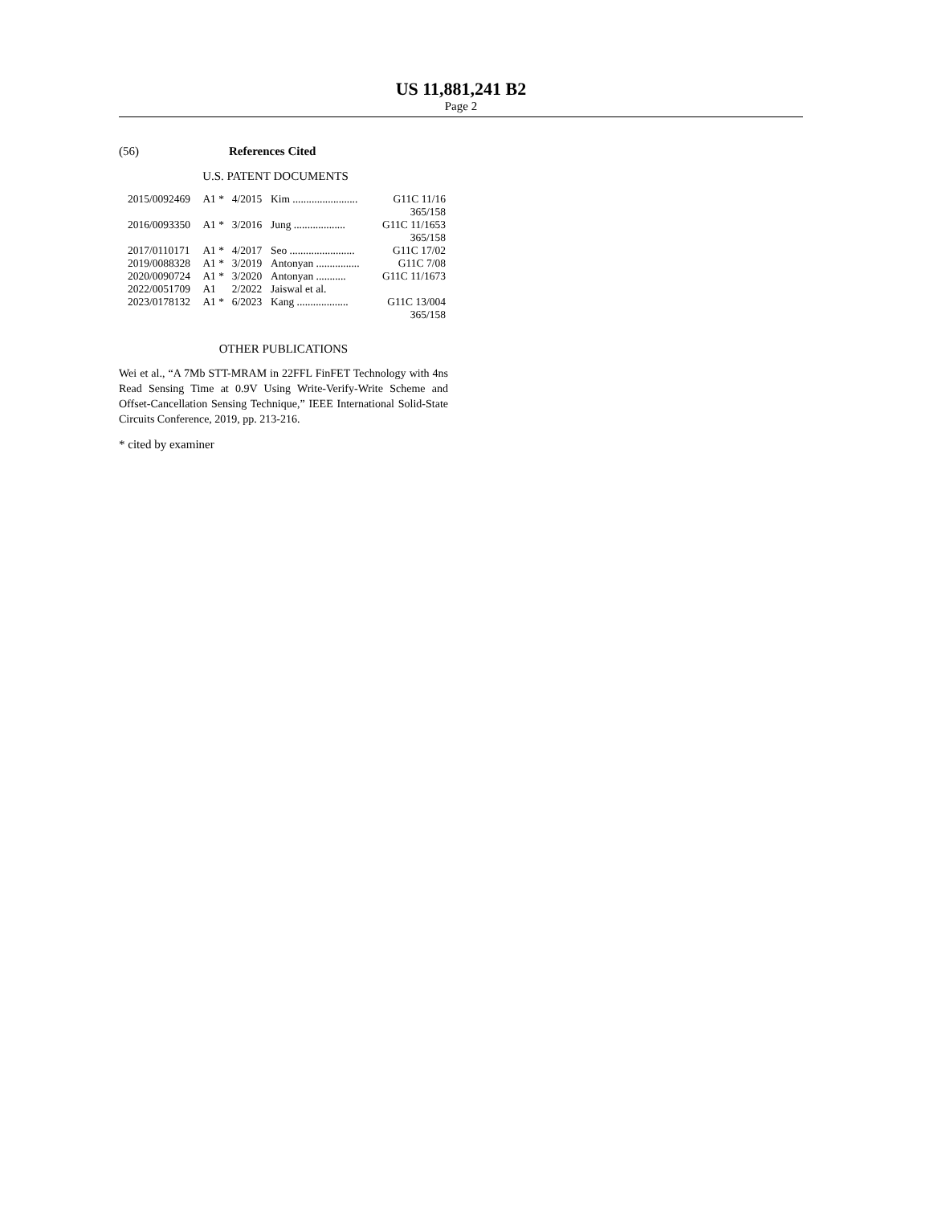US 11,881,241 B2
Page 2
(56) References Cited
U.S. PATENT DOCUMENTS
| 2015/0092469 | A1 * | 4/2015 | Kim ........................ | G11C 11/16 |
| 365/158 | | | | |
| 2016/0093350 | A1 * | 3/2016 | Jung ................... | G11C 11/1653 |
| 365/158 | | | | |
| 2017/0110171 | A1 * | 4/2017 | Seo ........................ | G11C 17/02 |
| 2019/0088328 | A1 * | 3/2019 | Antonyan ................ | G11C 7/08 |
| 2020/0090724 | A1 * | 3/2020 | Antonyan ........... | G11C 11/1673 |
| 2022/0051709 | A1 | 2/2022 | Jaiswal et al. | |
| 2023/0178132 | A1 * | 6/2023 | Kang ................... | G11C 13/004 |
| 365/158 | | | | |
OTHER PUBLICATIONS
Wei et al., “A 7Mb STT-MRAM in 22FFL FinFET Technology with 4ns Read Sensing Time at 0.9V Using Write-Verify-Write Scheme and Offset-Cancellation Sensing Technique,” IEEE International Solid-State Circuits Conference, 2019, pp. 213-216.
* cited by examiner